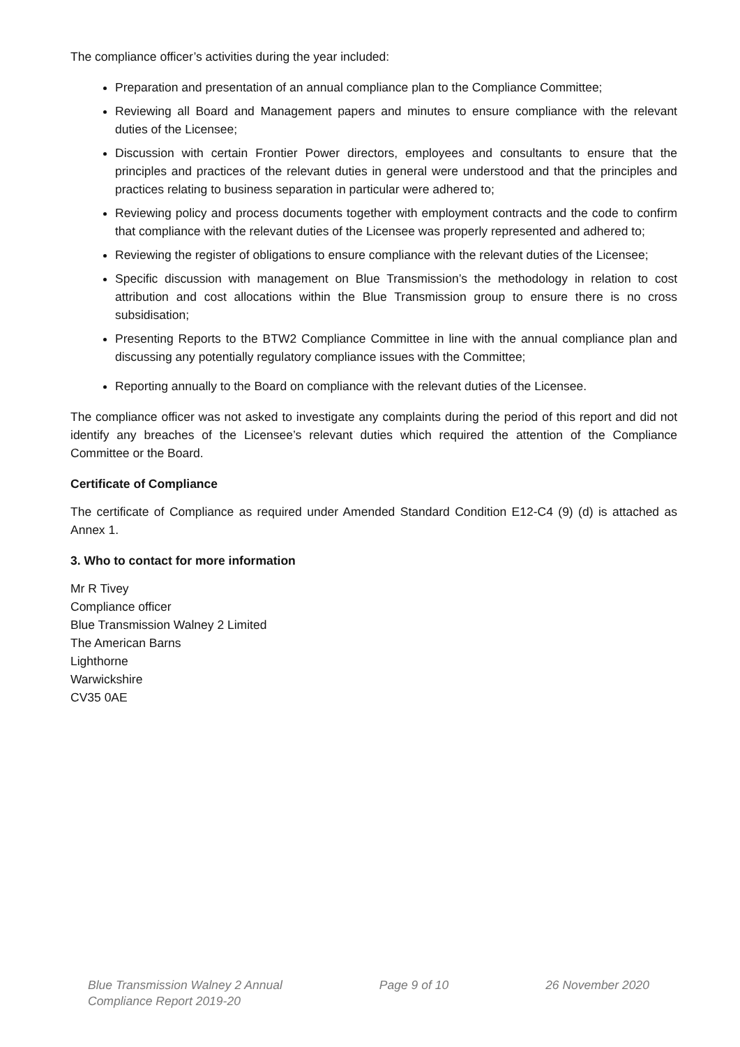The compliance officer’s activities during the year included:
Preparation and presentation of an annual compliance plan to the Compliance Committee;
Reviewing all Board and Management papers and minutes to ensure compliance with the relevant duties of the Licensee;
Discussion with certain Frontier Power directors, employees and consultants to ensure that the principles and practices of the relevant duties in general were understood and that the principles and practices relating to business separation in particular were adhered to;
Reviewing policy and process documents together with employment contracts and the code to confirm that compliance with the relevant duties of the Licensee was properly represented and adhered to;
Reviewing the register of obligations to ensure compliance with the relevant duties of the Licensee;
Specific discussion with management on Blue Transmission’s the methodology in relation to cost attribution and cost allocations within the Blue Transmission group to ensure there is no cross subsidisation;
Presenting Reports to the BTW2 Compliance Committee in line with the annual compliance plan and discussing any potentially regulatory compliance issues with the Committee;
Reporting annually to the Board on compliance with the relevant duties of the Licensee.
The compliance officer was not asked to investigate any complaints during the period of this report and did not identify any breaches of the Licensee’s relevant duties which required the attention of the Compliance Committee or the Board.
Certificate of Compliance
The certificate of Compliance as required under Amended Standard Condition E12-C4 (9) (d) is attached as Annex 1.
3. Who to contact for more information
Mr R Tivey
Compliance officer
Blue Transmission Walney 2 Limited
The American Barns
Lighthorne
Warwickshire
CV35 0AE
Blue Transmission Walney 2 Annual
Compliance Report 2019-20
Page 9 of 10 26 November 2020